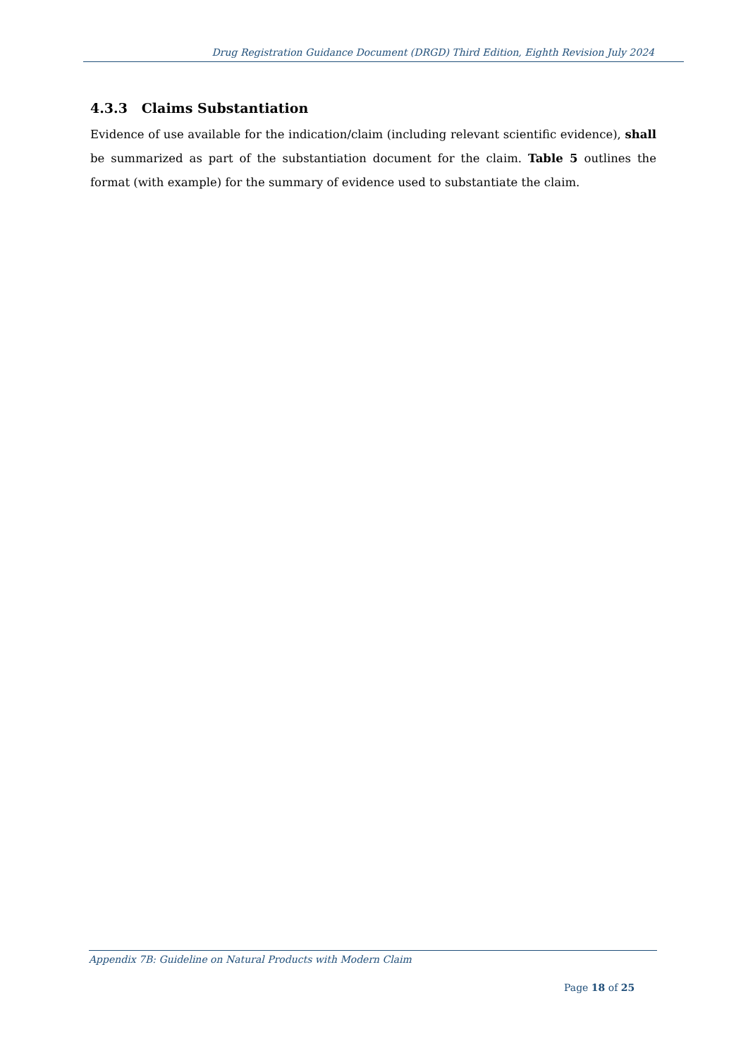Drug Registration Guidance Document (DRGD) Third Edition, Eighth Revision July 2024
4.3.3 Claims Substantiation
Evidence of use available for the indication/claim (including relevant scientific evidence), shall be summarized as part of the substantiation document for the claim. Table 5 outlines the format (with example) for the summary of evidence used to substantiate the claim.
Appendix 7B: Guideline on Natural Products with Modern Claim
Page 18 of 25